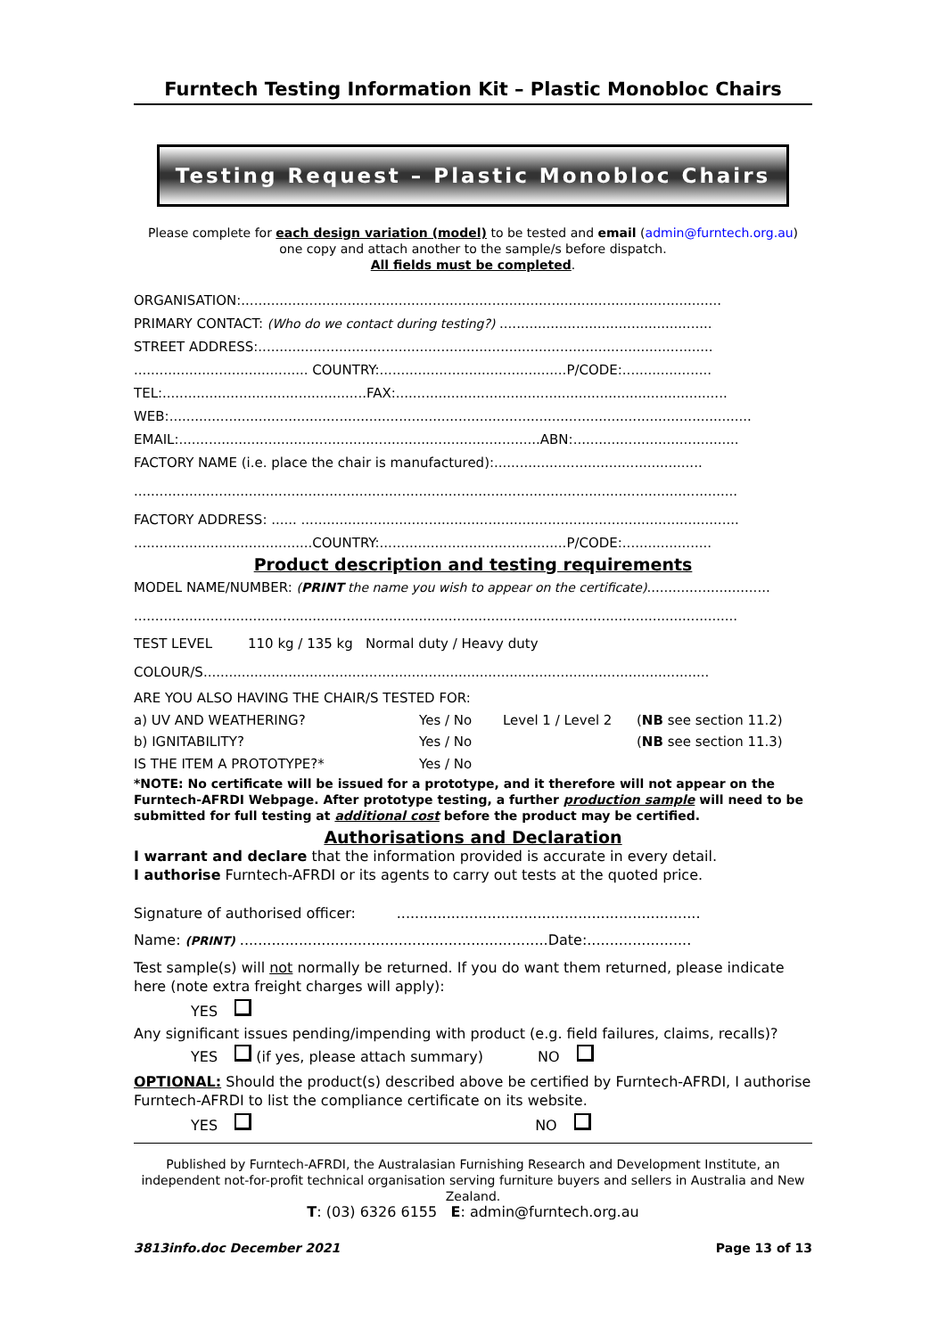Furntech Testing Information Kit – Plastic Monobloc Chairs
Testing Request – Plastic Monobloc Chairs
Please complete for each design variation (model) to be tested and email (admin@furntech.org.au)
one copy and attach another to the sample/s before dispatch.
All fields must be completed.
ORGANISATION:.................................................................................................................
PRIMARY CONTACT: (Who do we contact during testing?) ..................................................
STREET ADDRESS:...........................................................................................................
......................................... COUNTRY:............................................P/CODE:.....................
TEL:................................................FAX:..............................................................................
WEB:.........................................................................................................................................
EMAIL:.....................................................................................ABN:.......................................
FACTORY NAME (i.e. place the chair is manufactured):.................................................
..............................................................................................................................................
FACTORY ADDRESS: ...... .......................................................................................................
..........................................COUNTRY:............................................P/CODE:.....................
Product description and testing requirements
MODEL NAME/NUMBER: (PRINT the name you wish to appear on the certificate).............................
..............................................................................................................................................
TEST LEVEL 110 kg / 135 kg Normal duty / Heavy duty
COLOUR/S.......................................................................................................................
ARE YOU ALSO HAVING THE CHAIR/S TESTED FOR:
a) UV AND WEATHERING? Yes / No Level 1 / Level 2 (NB see section 11.2)
b) IGNITABILITY? Yes / No (NB see section 11.3)
IS THE ITEM A PROTOTYPE?* Yes / No
*NOTE: No certificate will be issued for a prototype, and it therefore will not appear on the Furntech-AFRDI Webpage. After prototype testing, a further production sample will need to be submitted for full testing at additional cost before the product may be certified.
Authorisations and Declaration
I warrant and declare that the information provided is accurate in every detail.
I authorise Furntech-AFRDI or its agents to carry out tests at the quoted price.
Signature of authorised officer: ...................................................................
Name: (PRINT) ....................................................................Date:.......................
Test sample(s) will not normally be returned. If you do want them returned, please indicate here (note extra freight charges will apply):
YES
Any significant issues pending/impending with product (e.g. field failures, claims, recalls)?
YES (if yes, please attach summary) NO
OPTIONAL: Should the product(s) described above be certified by Furntech-AFRDI, I authorise Furntech-AFRDI to list the compliance certificate on its website.
YES NO
Published by Furntech-AFRDI, the Australasian Furnishing Research and Development Institute, an independent not-for-profit technical organisation serving furniture buyers and sellers in Australia and New Zealand.
T: (03) 6326 6155 E: admin@furntech.org.au
3813info.doc December 2021 Page 13 of 13